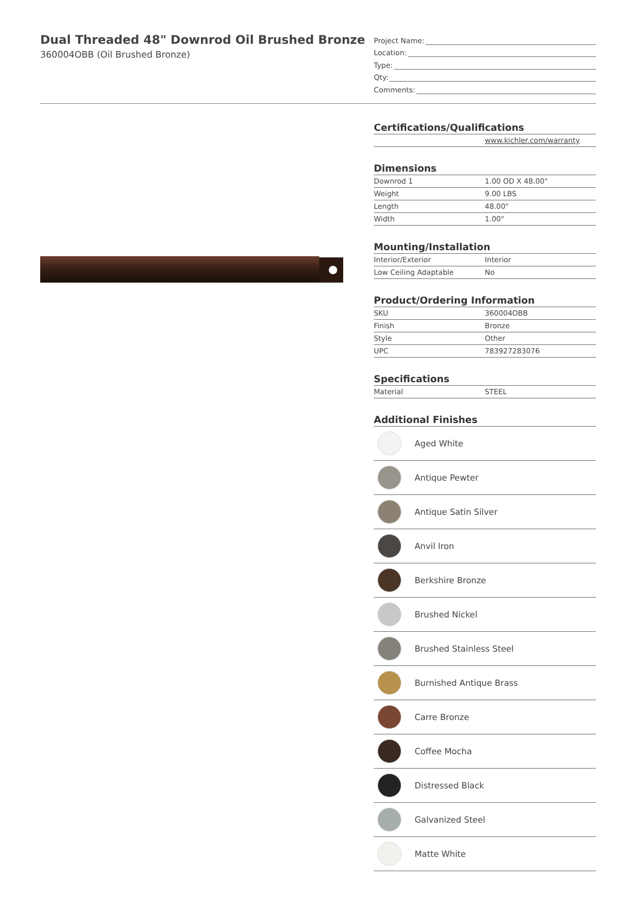Dual Threaded 48" Downrod Oil Brushed Bronze
360004OBB (Oil Brushed Bronze)
Project Name:
Location:
Type:
Qty:
Comments:
Certifications/Qualifications
| | www.kichler.com/warranty |
Dimensions
| Downrod 1 | 1.00 OD X 48.00" |
| Weight | 9.00 LBS |
| Length | 48.00" |
| Width | 1.00" |
Mounting/Installation
| Interior/Exterior | Interior |
| Low Ceiling Adaptable | No |
Product/Ordering Information
| SKU | 360004OBB |
| Finish | Bronze |
| Style | Other |
| UPC | 783927283076 |
Specifications
| Material | STEEL |
Additional Finishes
Aged White
Antique Pewter
Antique Satin Silver
Anvil Iron
Berkshire Bronze
Brushed Nickel
Brushed Stainless Steel
Burnished Antique Brass
Carre Bronze
Coffee Mocha
Distressed Black
Galvanized Steel
Matte White